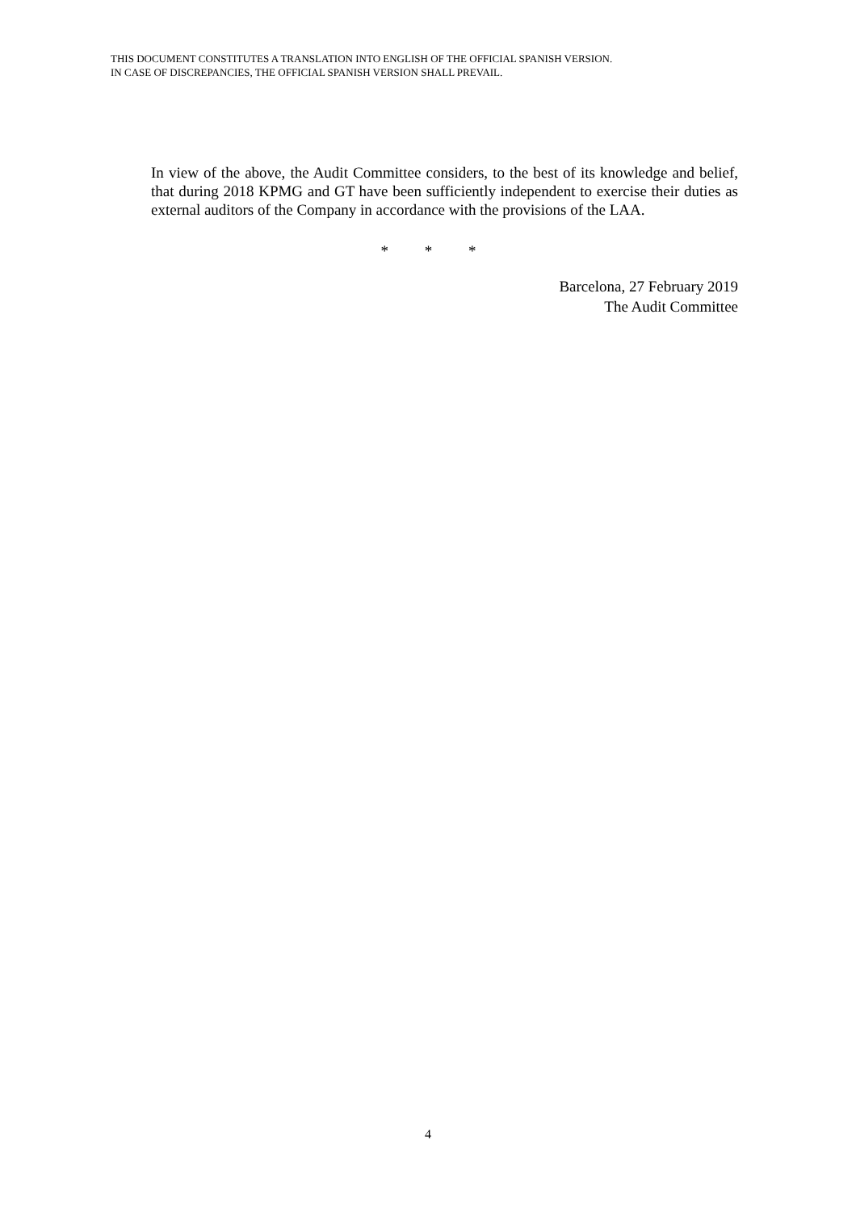THIS DOCUMENT CONSTITUTES A TRANSLATION INTO ENGLISH OF THE OFFICIAL SPANISH VERSION.
IN CASE OF DISCREPANCIES, THE OFFICIAL SPANISH VERSION SHALL PREVAIL.
In view of the above, the Audit Committee considers, to the best of its knowledge and belief, that during 2018 KPMG and GT have been sufficiently independent to exercise their duties as external auditors of the Company in accordance with the provisions of the LAA.
* * *
Barcelona, 27 February 2019
The Audit Committee
4